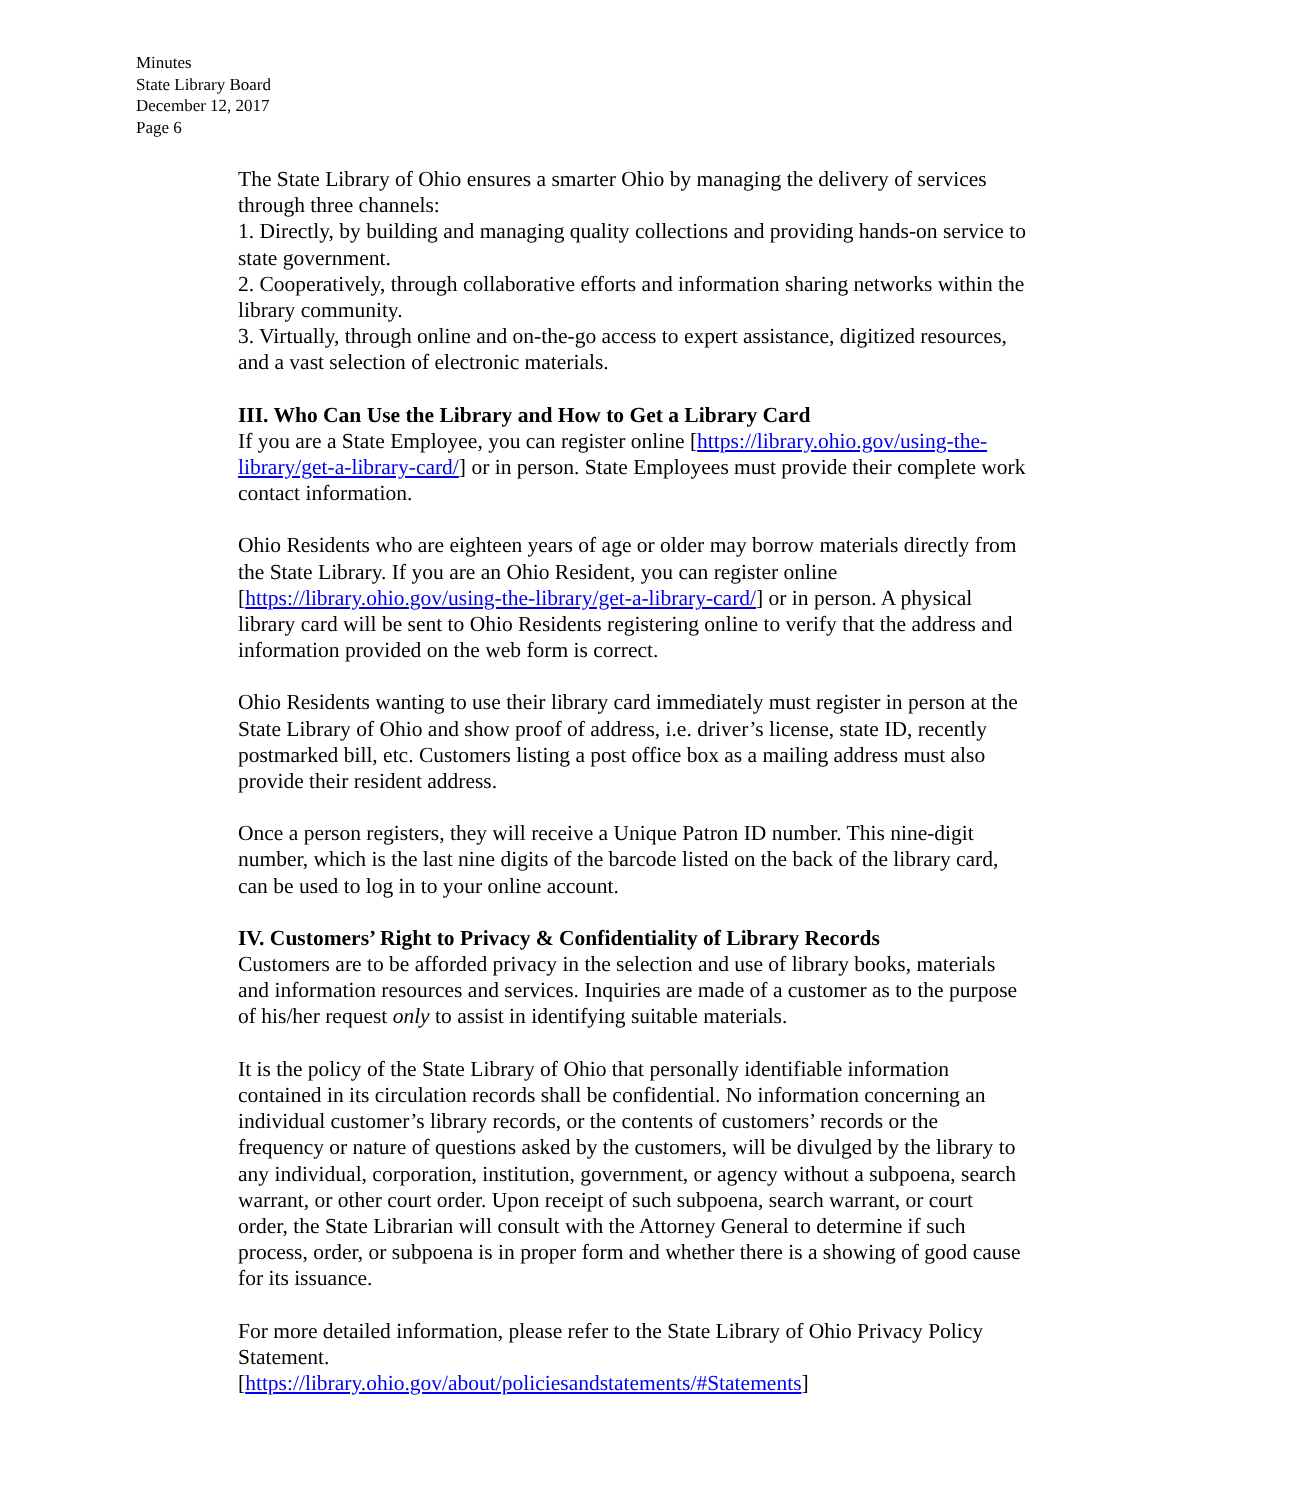Minutes
State Library Board
December 12, 2017
Page 6
The State Library of Ohio ensures a smarter Ohio by managing the delivery of services through three channels:
1. Directly, by building and managing quality collections and providing hands-on service to state government.
2. Cooperatively, through collaborative efforts and information sharing networks within the library community.
3. Virtually, through online and on-the-go access to expert assistance, digitized resources, and a vast selection of electronic materials.
III. Who Can Use the Library and How to Get a Library Card
If you are a State Employee, you can register online [https://library.ohio.gov/using-the-library/get-a-library-card/] or in person. State Employees must provide their complete work contact information.
Ohio Residents who are eighteen years of age or older may borrow materials directly from the State Library. If you are an Ohio Resident, you can register online [https://library.ohio.gov/using-the-library/get-a-library-card/] or in person. A physical library card will be sent to Ohio Residents registering online to verify that the address and information provided on the web form is correct.
Ohio Residents wanting to use their library card immediately must register in person at the State Library of Ohio and show proof of address, i.e. driver’s license, state ID, recently postmarked bill, etc. Customers listing a post office box as a mailing address must also provide their resident address.
Once a person registers, they will receive a Unique Patron ID number. This nine-digit number, which is the last nine digits of the barcode listed on the back of the library card, can be used to log in to your online account.
IV. Customers’ Right to Privacy & Confidentiality of Library Records
Customers are to be afforded privacy in the selection and use of library books, materials and information resources and services. Inquiries are made of a customer as to the purpose of his/her request only to assist in identifying suitable materials.
It is the policy of the State Library of Ohio that personally identifiable information contained in its circulation records shall be confidential. No information concerning an individual customer’s library records, or the contents of customers’ records or the frequency or nature of questions asked by the customers, will be divulged by the library to any individual, corporation, institution, government, or agency without a subpoena, search warrant, or other court order. Upon receipt of such subpoena, search warrant, or court order, the State Librarian will consult with the Attorney General to determine if such process, order, or subpoena is in proper form and whether there is a showing of good cause for its issuance.
For more detailed information, please refer to the State Library of Ohio Privacy Policy Statement.
[https://library.ohio.gov/about/policiesandstatements/#Statements]